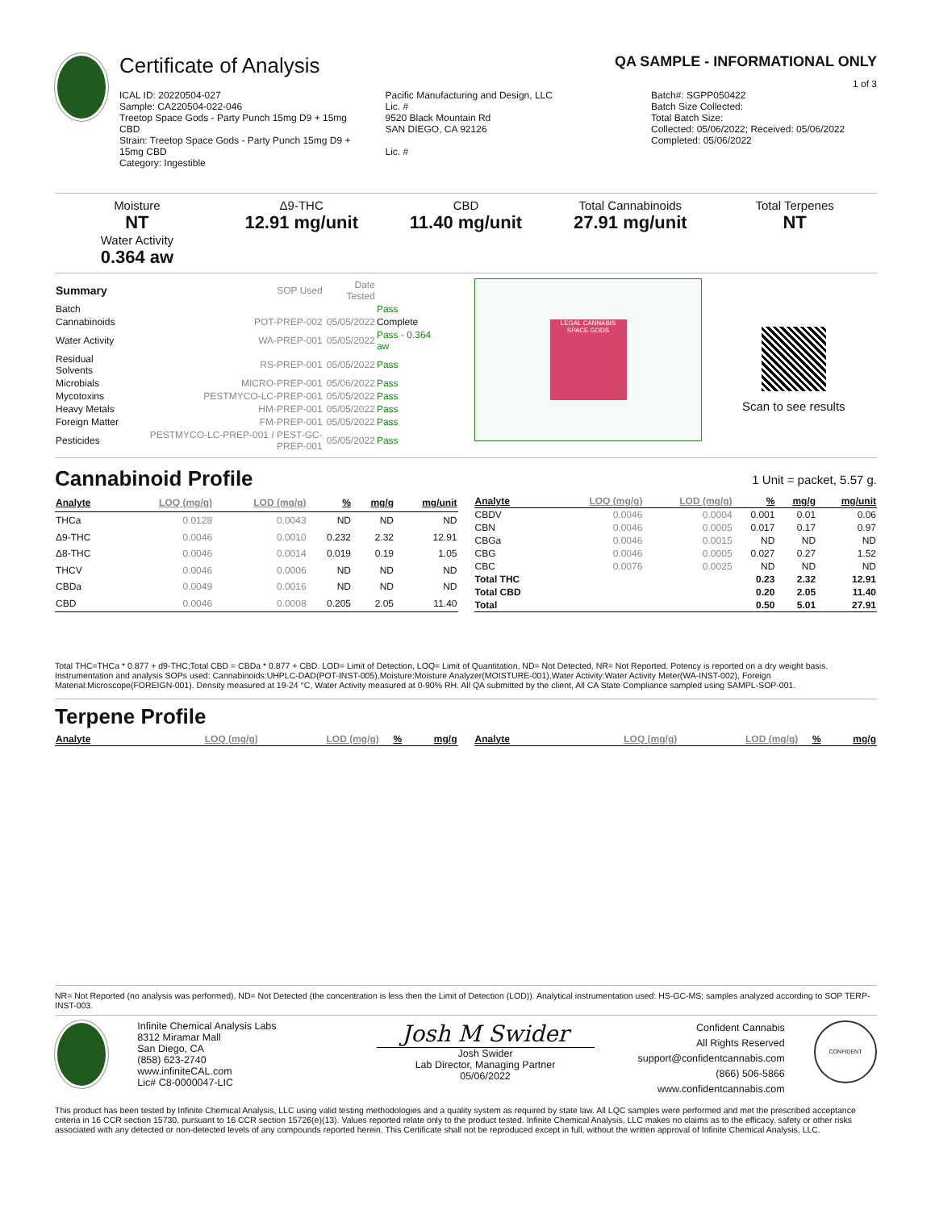Certificate of Analysis QA SAMPLE - INFORMATIONAL ONLY
1 of 3
ICAL ID: 20220504-027
Sample: CA220504-022-046
Treetop Space Gods - Party Punch 15mg D9 + 15mg CBD
Strain: Treetop Space Gods - Party Punch 15mg D9 + 15mg CBD
Category: Ingestible
Pacific Manufacturing and Design, LLC
Lic. #
9520 Black Mountain Rd
SAN DIEGO, CA 92126
Lic. #
Batch#: SGPP050422
Batch Size Collected:
Total Batch Size:
Collected: 05/06/2022; Received: 05/06/2022
Completed: 05/06/2022
Moisture
NT
Water Activity
0.364 aw
Δ9-THC
12.91 mg/unit
CBD
11.40 mg/unit
Total Cannabinoids
27.91 mg/unit
Total Terpenes
NT
| Summary | SOP Used | Date Tested | |
| Batch | | | Pass |
| Cannabinoids | POT-PREP-002 | 05/05/2022 | Complete |
| Water Activity | WA-PREP-001 | 05/05/2022 | Pass - 0.364 aw |
| Residual Solvents | RS-PREP-001 | 05/05/2022 | Pass |
| Microbials | MICRO-PREP-001 | 05/06/2022 | Pass |
| Mycotoxins | PESTMYCO-LC-PREP-001 | 05/05/2022 | Pass |
| Heavy Metals | HM-PREP-001 | 05/05/2022 | Pass |
| Foreign Matter | FM-PREP-001 | 05/05/2022 | Pass |
| Pesticides | PESTMYCO-LC-PREP-001 / PEST-GC-PREP-001 | 05/05/2022 | Pass |
LEGAL CANNABIS
SPACE GODS
Scan to see results
Cannabinoid Profile
1 Unit = packet, 5.57 g.
| Analyte | LOQ (mg/g) | LOD (mg/g) | % | mg/g | mg/unit |
| --- | --- | --- | --- | --- | --- |
| THCa | 0.0128 | 0.0043 | ND | ND | ND |
| Δ9-THC | 0.0046 | 0.0010 | 0.232 | 2.32 | 12.91 |
| Δ8-THC | 0.0046 | 0.0014 | 0.019 | 0.19 | 1.05 |
| THCV | 0.0046 | 0.0006 | ND | ND | ND |
| CBDa | 0.0049 | 0.0016 | ND | ND | ND |
| CBD | 0.0046 | 0.0008 | 0.205 | 2.05 | 11.40 |
| Analyte | LOQ (mg/g) | LOD (mg/g) | % | mg/g | mg/unit |
| --- | --- | --- | --- | --- | --- |
| CBDV | 0.0046 | 0.0004 | 0.001 | 0.01 | 0.06 |
| CBN | 0.0046 | 0.0005 | 0.017 | 0.17 | 0.97 |
| CBGa | 0.0046 | 0.0015 | ND | ND | ND |
| CBG | 0.0046 | 0.0005 | 0.027 | 0.27 | 1.52 |
| CBC | 0.0076 | 0.0025 | ND | ND | ND |
| Total THC | | | 0.23 | 2.32 | 12.91 |
| Total CBD | | | 0.20 | 2.05 | 11.40 |
| Total | | | 0.50 | 5.01 | 27.91 |
Total THC=THCa * 0.877 + d9-THC;Total CBD = CBDa * 0.877 + CBD. LOD= Limit of Detection, LOQ= Limit of Quantitation, ND= Not Detected, NR= Not Reported. Potency is reported on a dry weight basis. Instrumentation and analysis SOPs used: Cannabinoids:UHPLC-DAD(POT-INST-005),Moisture:Moisture Analyzer(MOISTURE-001),Water Activity:Water Activity Meter(WA-INST-002), Foreign Material:Microscope(FOREIGN-001). Density measured at 19-24 °C, Water Activity measured at 0-90% RH. All QA submitted by the client, All CA State Compliance sampled using SAMPL-SOP-001.
Terpene Profile
| Analyte | LOQ (mg/g) | LOD (mg/g) | % | mg/g |
| --- | --- | --- | --- | --- |
| Analyte | LOQ (mg/g) | LOD (mg/g) | % | mg/g |
| --- | --- | --- | --- | --- |
NR= Not Reported (no analysis was performed), ND= Not Detected (the concentration is less then the Limit of Detection (LOD)). Analytical instrumentation used: HS-GC-MS; samples analyzed according to SOP TERP-INST-003.
Infinite Chemical Analysis Labs
8312 Miramar Mall
San Diego, CA
(858) 623-2740
www.infiniteCAL.com
Lic# C8-0000047-LIC
Josh M Swider
Josh Swider
Lab Director, Managing Partner
05/06/2022
Confident Cannabis
All Rights Reserved
support@confidentcannabis.com
(866) 506-5866
www.confidentcannabis.com
CONFIDENT
This product has been tested by Infinite Chemical Analysis, LLC using valid testing methodologies and a quality system as required by state law. All LQC samples were performed and met the prescribed acceptance criteria in 16 CCR section 15730, pursuant to 16 CCR section 15726(e)(13). Values reported relate only to the product tested. Infinite Chemical Analysis, LLC makes no claims as to the efficacy, safety or other risks associated with any detected or non-detected levels of any compounds reported herein. This Certificate shall not be reproduced except in full, without the written approval of Infinite Chemical Analysis, LLC.